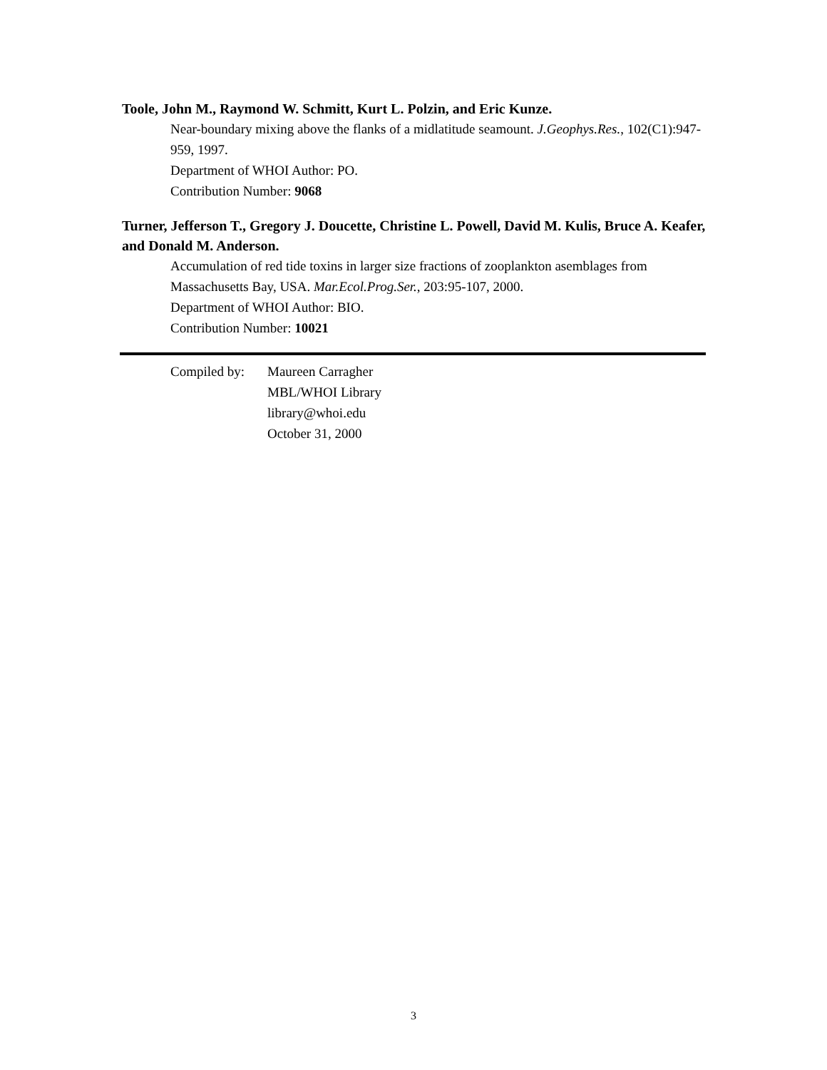Toole, John M., Raymond W. Schmitt, Kurt L. Polzin, and Eric Kunze.
Near-boundary mixing above the flanks of a midlatitude seamount. J.Geophys.Res., 102(C1):947-959, 1997.
Department of WHOI Author: PO.
Contribution Number: 9068
Turner, Jefferson T., Gregory J. Doucette, Christine L. Powell, David M. Kulis, Bruce A. Keafer, and Donald M. Anderson.
Accumulation of red tide toxins in larger size fractions of zooplankton asemblages from Massachusetts Bay, USA. Mar.Ecol.Prog.Ser., 203:95-107, 2000.
Department of WHOI Author: BIO.
Contribution Number: 10021
Compiled by:
Maureen Carragher
MBL/WHOI Library
library@whoi.edu
October 31, 2000
3